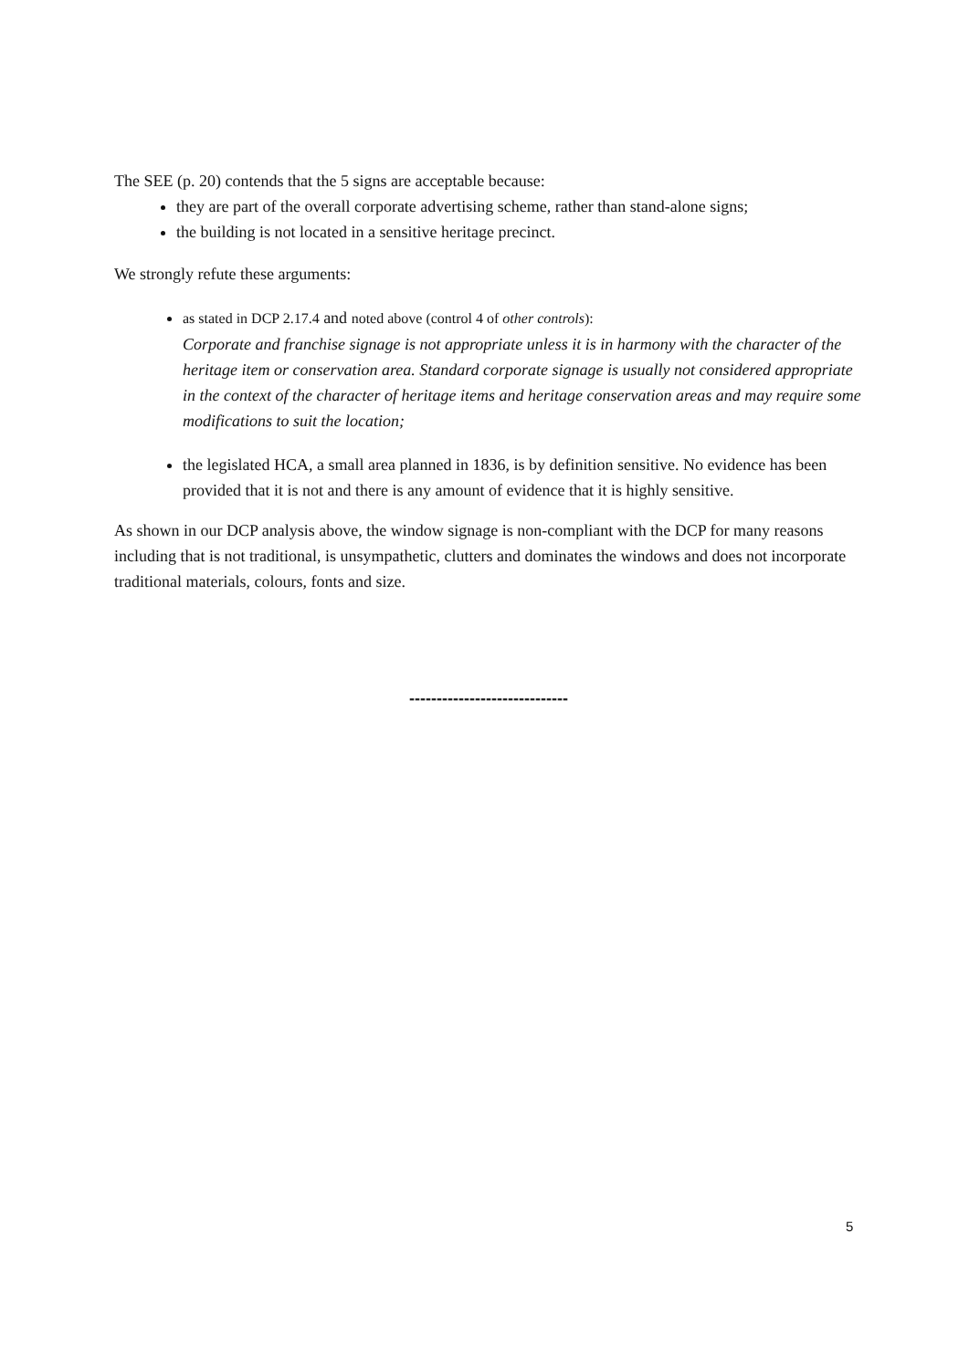The SEE (p. 20) contends that the 5 signs are acceptable because:
they are part of the overall corporate advertising scheme, rather than stand-alone signs;
the building is not located in a sensitive heritage precinct.
We strongly refute these arguments:
as stated in DCP 2.17.4 and noted above (control 4 of other controls):
Corporate and franchise signage is not appropriate unless it is in harmony with the character of the heritage item or conservation area. Standard corporate signage is usually not considered appropriate in the context of the character of heritage items and heritage conservation areas and may require some modifications to suit the location;
the legislated HCA, a small area planned in 1836, is by definition sensitive. No evidence has been provided that it is not and there is any amount of evidence that it is highly sensitive.
As shown in our DCP analysis above, the window signage is non-compliant with the DCP for many reasons including that is not traditional, is unsympathetic, clutters and dominates the windows and does not incorporate traditional materials, colours, fonts and size.
-----------------------------
5